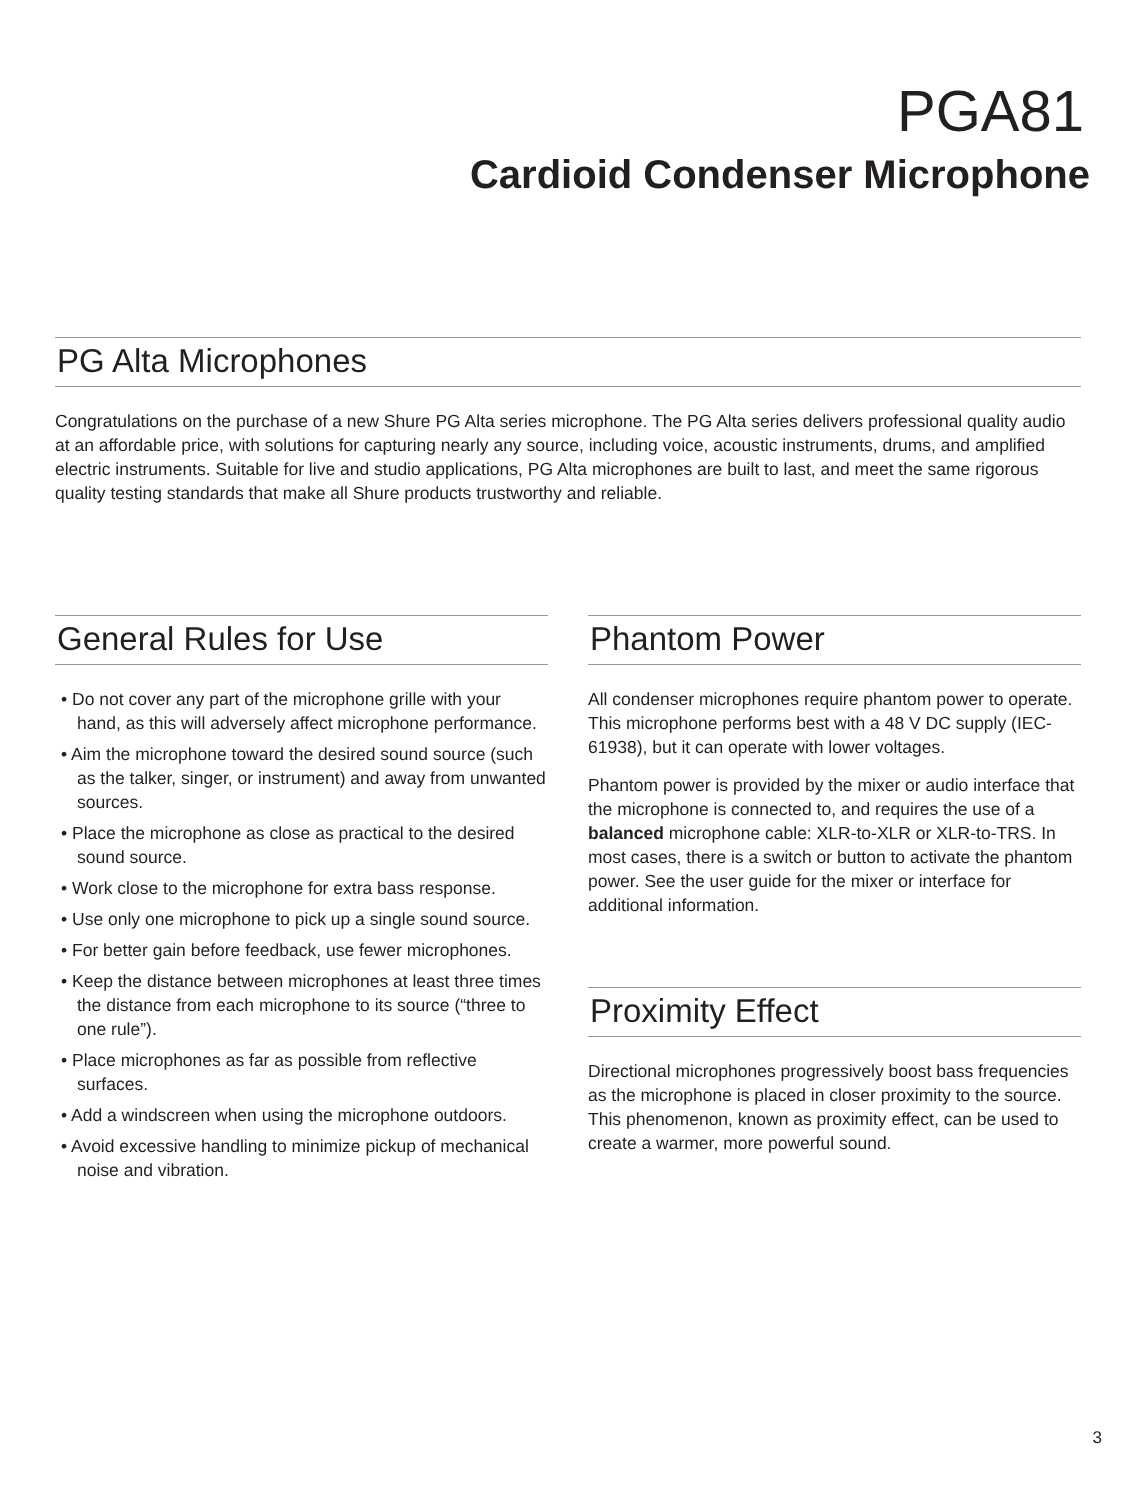PGA81
Cardioid Condenser Microphone
PG Alta Microphones
Congratulations on the purchase of a new Shure PG Alta series microphone. The PG Alta series delivers professional quality audio at an affordable price, with solutions for capturing nearly any source, including voice, acoustic instruments, drums, and amplified electric instruments. Suitable for live and studio applications, PG Alta microphones are built to last, and meet the same rigorous quality testing standards that make all Shure products trustworthy and reliable.
General Rules for Use
• Do not cover any part of the microphone grille with your hand, as this will adversely affect microphone performance.
• Aim the microphone toward the desired sound source (such as the talker, singer, or instrument) and away from unwanted sources.
• Place the microphone as close as practical to the desired sound source.
• Work close to the microphone for extra bass response.
• Use only one microphone to pick up a single sound source.
• For better gain before feedback, use fewer microphones.
• Keep the distance between microphones at least three times the distance from each microphone to its source (“three to one rule”).
• Place microphones as far as possible from reflective surfaces.
• Add a windscreen when using the microphone outdoors.
• Avoid excessive handling to minimize pickup of mechanical noise and vibration.
Phantom Power
All condenser microphones require phantom power to operate. This microphone performs best with a 48 V DC supply (IEC-61938), but it can operate with lower voltages.
Phantom power is provided by the mixer or audio interface that the microphone is connected to, and requires the use of a balanced microphone cable: XLR-to-XLR or XLR-to-TRS. In most cases, there is a switch or button to activate the phantom power. See the user guide for the mixer or interface for additional information.
Proximity Effect
Directional microphones progressively boost bass frequencies as the microphone is placed in closer proximity to the source. This phenomenon, known as proximity effect, can be used to create a warmer, more powerful sound.
3